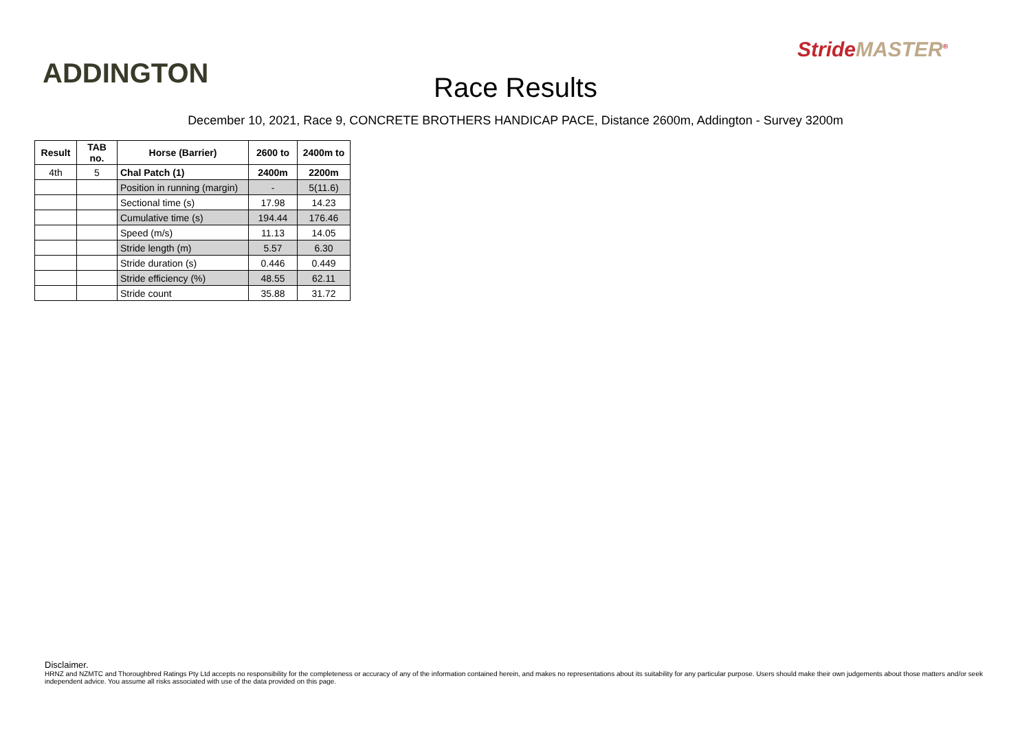ADDINGTON
Race Results
StrideMASTER<sup>®</sup>
December 10, 2021, Race 9, CONCRETE BROTHERS HANDICAP PACE, Distance 2600m, Addington - Survey 3200m
| Result | TAB no. | Horse (Barrier) | 2600 to | 2400m to |
| --- | --- | --- | --- | --- |
| 4th | 5 | Chal Patch (1) | 2400m | 2200m |
| | | Position in running (margin) | - | 5(11.6) |
| | | Sectional time (s) | 17.98 | 14.23 |
| | | Cumulative time (s) | 194.44 | 176.46 |
| | | Speed (m/s) | 11.13 | 14.05 |
| | | Stride length (m) | 5.57 | 6.30 |
| | | Stride duration (s) | 0.446 | 0.449 |
| | | Stride efficiency (%) | 48.55 | 62.11 |
| | | Stride count | 35.88 | 31.72 |
Disclaimer.
HRNZ and NZMTC and Thoroughbred Ratings Pty Ltd accepts no responsibility for the completeness or accuracy of any of the information contained herein, and makes no representations about its suitability for any particular purpose. Users should make their own judgements about those matters and/or seek independent advice. You assume all risks associated with use of the data provided on this page.